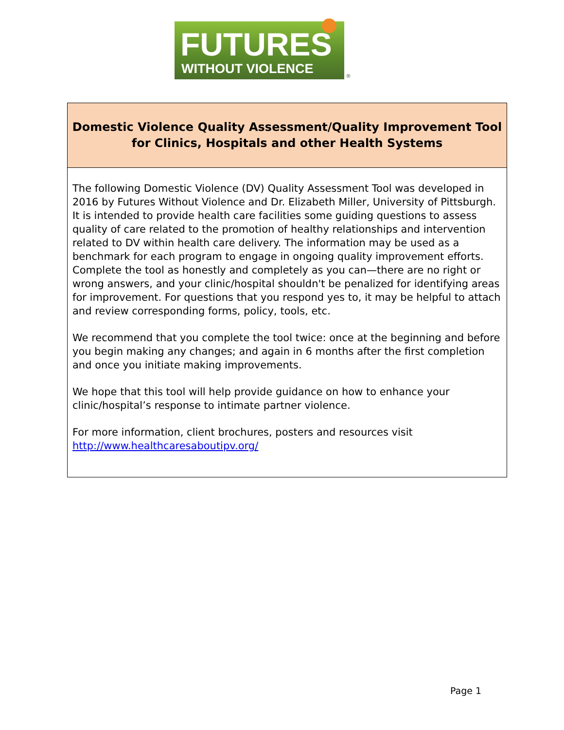FUTURES
WITHOUT VIOLENCE
®
| Domestic Violence Quality Assessment/Quality Improvement Tool for Clinics, Hospitals and other Health Systems |
| The following Domestic Violence (DV) Quality Assessment Tool was developed in 2016 by Futures Without Violence and Dr. Elizabeth Miller, University of Pittsburgh. It is intended to provide health care facilities some guiding questions to assess quality of care related to the promotion of healthy relationships and intervention related to DV within health care delivery. The information may be used as a benchmark for each program to engage in ongoing quality improvement efforts. Complete the tool as honestly and completely as you can—there are no right or wrong answers, and your clinic/hospital shouldn't be penalized for identifying areas for improvement. For questions that you respond yes to, it may be helpful to attach and review corresponding forms, policy, tools, etc. We recommend that you complete the tool twice: once at the beginning and before you begin making any changes; and again in 6 months after the first completion and once you initiate making improvements. We hope that this tool will help provide guidance on how to enhance your clinic/hospital’s response to intimate partner violence. For more information, client brochures, posters and resources visit http://www.healthcaresaboutipv.org/ |
Page 1